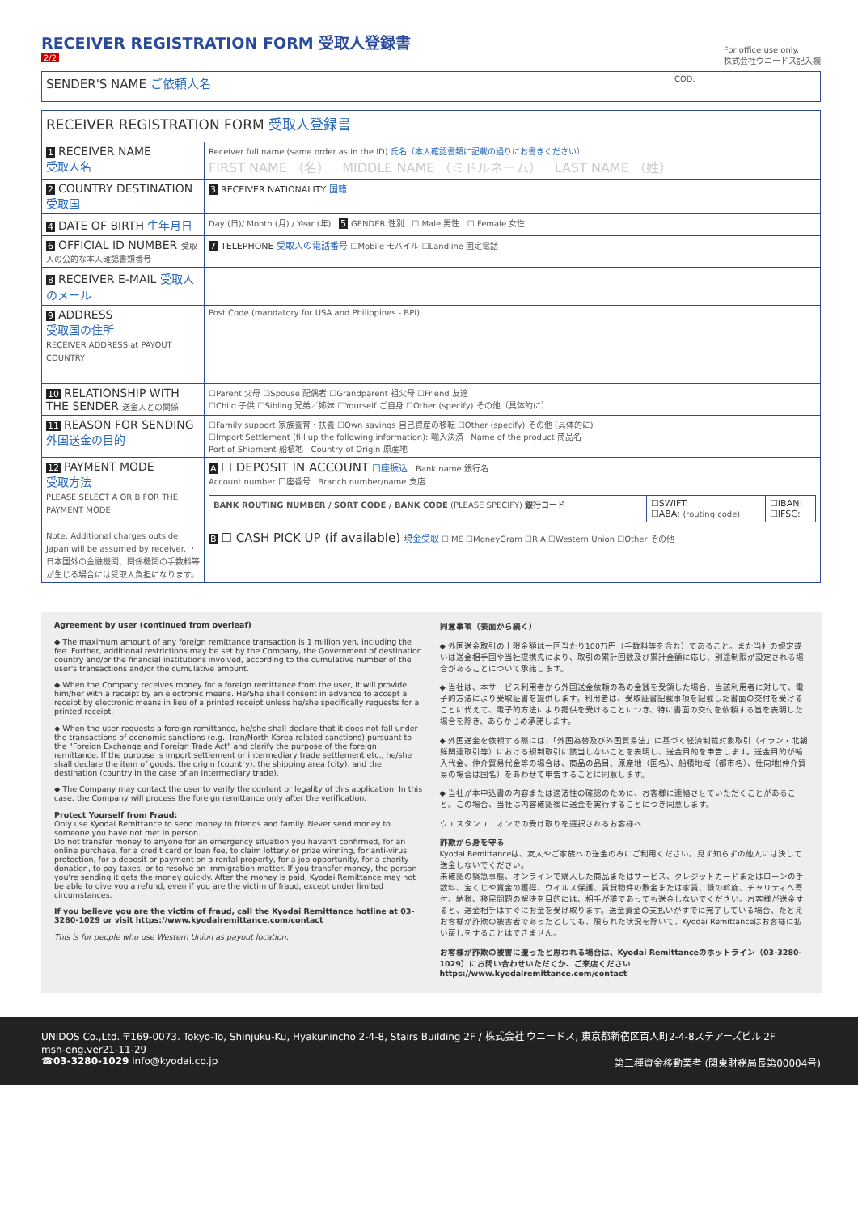RECEIVER REGISTRATION FORM 受取人登録書
2/2
For office use only.
株式会社ウニードス記入欄
| SENDER'S NAME ご依頼人名 | COD. |
| RECEIVER REGISTRATION FORM 受取人登録書 | |
| 1 RECEIVER NAME 受取人名 | Receiver full name (same order as in the ID) 氏名（本人確認書類に記載の通りにお書きください） FIRST NAME （名） MIDDLE NAME （ミドルネーム） LAST NAME （姓） |
| 2 COUNTRY DESTINATION 受取国 | 3 RECEIVER NATIONALITY 国籍 |
| 4 DATE OF BIRTH 生年月日 | Day (日)/ Month (月) / Year (年) 5 GENDER 性別 ☐ Male 男性 ☐ Female 女性 |
| 6 OFFICIAL ID NUMBER 受取人の公的な本人確認書類番号 | 7 TELEPHONE 受取人の電話番号 ☐Mobile モバイル ☐Landline 固定電話 |
| 8 RECEIVER E-MAIL 受取人のメール | |
| 9 ADDRESS 受取国の住所 RECEIVER ADDRESS at PAYOUT COUNTRY | Post Code (mandatory for USA and Philippines - BPI) |
| 10 RELATIONSHIP WITH THE SENDER 送金人との関係 | ☐Parent 父母 ☐Spouse 配偶者 ☐Grandparent 祖父母 ☐Friend 友達 ☐Child 子供 ☐Sibling 兄弟／姉妹 ☐Yourself ご自身 ☐Other (specify) その他（具体的に） |
| 11 REASON FOR SENDING 外国送金の目的 | ☐Family support 家族養育・扶養 ☐Own savings 自己資産の移転 ☐Other (specify) その他 (具体的に) ☐Import Settlement (fill up the following information): 輸入決済 Name of the product 商品名 Port of Shipment 船積地 Country of Origin 原産地 |
| 12 PAYMENT MODE 受取方法 PLEASE SELECT A OR B FOR THE PAYMENT MODE Note: Additional charges outside Japan will be assumed by receiver. ・日本国外の金融機関、関係機関の手数料等が生じる場合には受取人負担になります。 | A ☐ DEPOSIT IN ACCOUNT 口座振込 Bank name 銀行名 Account number 口座番号 Branch number/name 支店 / BANK ROUTING NUMBER / SORT CODE / BANK CODE (PLEASE SPECIFY) 銀行コード / ☐SWIFT: ☐ABA: (routing code) / ☐IBAN: ☐IFSC: / B ☐ CASH PICK UP (if available) 現金受取 ☐IME ☐MoneyGram ☐RIA ☐Western Union ☐Other その他 |
Agreement by user (continued from overleaf)
◆ The maximum amount of any foreign remittance transaction is 1 million yen, including the fee. Further, additional restrictions may be set by the Company, the Government of destination country and/or the financial institutions involved, according to the cumulative number of the user's transactions and/or the cumulative amount.
◆ When the Company receives money for a foreign remittance from the user, it will provide him/her with a receipt by an electronic means. He/She shall consent in advance to accept a receipt by electronic means in lieu of a printed receipt unless he/she specifically requests for a printed receipt.
◆ When the user requests a foreign remittance, he/she shall declare that it does not fall under the transactions of economic sanctions (e.g., Iran/North Korea related sanctions) pursuant to the "Foreign Exchange and Foreign Trade Act" and clarify the purpose of the foreign remittance. If the purpose is import settlement or intermediary trade settlement etc., he/she shall declare the item of goods, the origin (country), the shipping area (city), and the destination (country in the case of an intermediary trade).
◆ The Company may contact the user to verify the content or legality of this application. In this case, the Company will process the foreign remittance only after the verification.
Protect Yourself from Fraud:
Only use Kyodai Remittance to send money to friends and family. Never send money to someone you have not met in person.
Do not transfer money to anyone for an emergency situation you haven't confirmed, for an online purchase, for a credit card or loan fee, to claim lottery or prize winning, for anti-virus protection, for a deposit or payment on a rental property, for a job opportunity, for a charity donation, to pay taxes, or to resolve an immigration matter. If you transfer money, the person you're sending it gets the money quickly. After the money is paid, Kyodai Remittance may not be able to give you a refund, even if you are the victim of fraud, except under limited circumstances.
If you believe you are the victim of fraud, call the Kyodai Remittance hotline at 03-3280-1029 or visit https://www.kyodairemittance.com/contact
This is for people who use Western Union as payout location.
同意事項（表面から続く）
◆ 外国送金取引の上限金額は一回当たり100万円（手数料等を含む）であること。また当社の規定或いは送金相手国や当社提携先により、取引の累計回数及び累計金額に応じ、別途制限が設定される場合があることについて承諾します。
◆ 当社は、本サービス利用者から外国送金依頼の為の金銭を受領した場合、当該利用者に対して、電子的方法により受取証書を提供します。利用者は、受取証書記載事項を記載した書面の交付を受けることに代えて、電子的方法により提供を受けることにつき、特に書面の交付を依頼する旨を表明した場合を除き、あらかじめ承諾します。
◆ 外国送金を依頼する際には、「外国為替及び外国貿易法」に基づく経済制裁対象取引（イラン・北朝鮮関連取引等）における規制取引に該当しないことを表明し、送金目的を申告します。送金目的が輸入代金、仲介貿易代金等の場合は、商品の品目、原産地（国名）、船積地域（都市名）、仕向地(仲介貿易の場合は国名）をあわせて申告することに同意します。
◆ 当社が本申込書の内容または適法性の確認のために、お客様に連絡させていただくことがあること。この場合、当社は内容確認後に送金を実行することにつき同意します。
ウエスタンユニオンでの受け取りを選択されるお客様へ
詐欺から身を守る
Kyodai Remittanceは、友人やご家族への送金のみにご利用ください。見ず知らずの他人には決して送金しないでください。
未確認の緊急事態、オンラインで購入した商品またはサービス、クレジットカードまたはローンの手数料、宝くじや賞金の獲得、ウイルス保護、賃貸物件の敷金または家賃、職の斡旋、チャリティへ寄付、納税、移民問題の解決を目的には、相手が誰であっても送金しないでください。お客様が送金すると、送金相手はすぐにお金を受け取ります。送金資金の支払いがすでに完了している場合、たとえお客様が詐欺の被害者であったとしても、限られた状況を除いて、Kyodai Remittanceはお客様に払い戻しをすることはできません。
お客様が詐欺の被害に遭ったと思われる場合は、Kyodai Remittanceのホットライン（03-3280-1029）にお問い合わせいただくか、ご来店ください https://www.kyodairemittance.com/contact
UNIDOS Co.,Ltd. 〒169-0073. Tokyo-To, Shinjuku-Ku, Hyakunincho 2-4-8, Stairs Building 2F / 株式会社 ウニードス, 東京都新宿区百人町2-4-8ステアーズビル 2F
msh-eng.ver21-11-29
☎03-3280-1029 info@kyodai.co.jp
第二種資金移動業者 (関東財務局長第00004号)